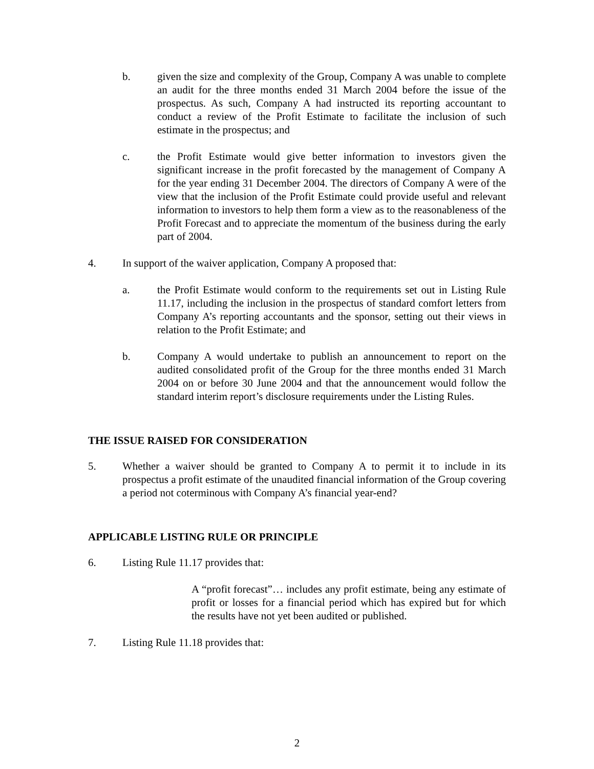b. given the size and complexity of the Group, Company A was unable to complete an audit for the three months ended 31 March 2004 before the issue of the prospectus. As such, Company A had instructed its reporting accountant to conduct a review of the Profit Estimate to facilitate the inclusion of such estimate in the prospectus; and
c. the Profit Estimate would give better information to investors given the significant increase in the profit forecasted by the management of Company A for the year ending 31 December 2004. The directors of Company A were of the view that the inclusion of the Profit Estimate could provide useful and relevant information to investors to help them form a view as to the reasonableness of the Profit Forecast and to appreciate the momentum of the business during the early part of 2004.
4. In support of the waiver application, Company A proposed that:
a. the Profit Estimate would conform to the requirements set out in Listing Rule 11.17, including the inclusion in the prospectus of standard comfort letters from Company A’s reporting accountants and the sponsor, setting out their views in relation to the Profit Estimate; and
b. Company A would undertake to publish an announcement to report on the audited consolidated profit of the Group for the three months ended 31 March 2004 on or before 30 June 2004 and that the announcement would follow the standard interim report’s disclosure requirements under the Listing Rules.
THE ISSUE RAISED FOR CONSIDERATION
5. Whether a waiver should be granted to Company A to permit it to include in its prospectus a profit estimate of the unaudited financial information of the Group covering a period not coterminous with Company A’s financial year-end?
APPLICABLE LISTING RULE OR PRINCIPLE
6. Listing Rule 11.17 provides that:
A “profit forecast”… includes any profit estimate, being any estimate of profit or losses for a financial period which has expired but for which the results have not yet been audited or published.
7. Listing Rule 11.18 provides that:
2